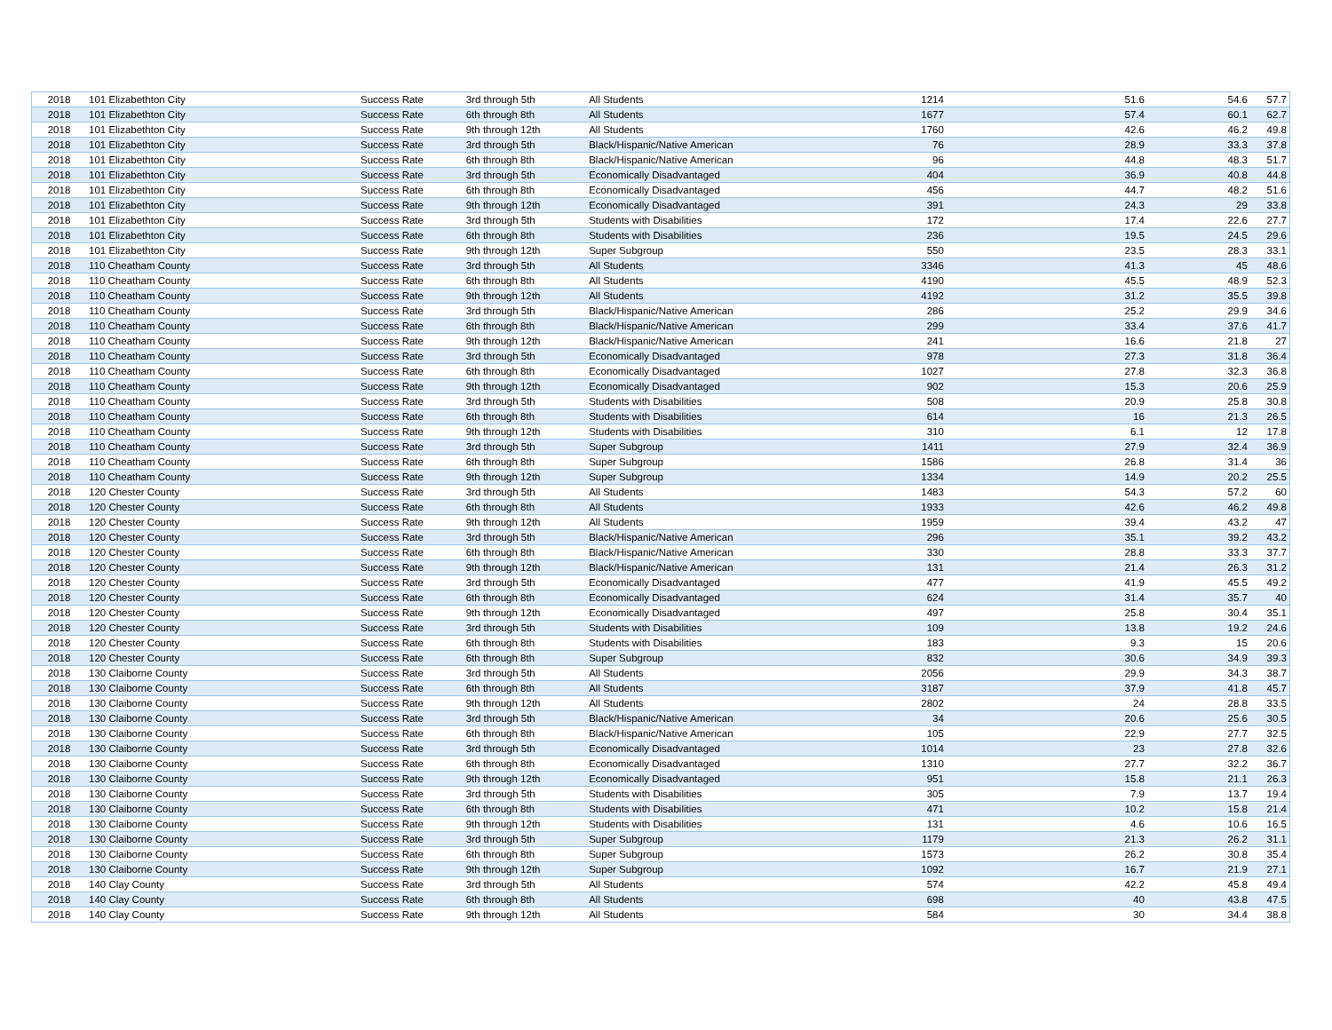| 2018 | 101 Elizabethton City | Success Rate | 3rd through 5th | All Students | 1214 | 51.6 | 54.6 | 57.7 |
| 2018 | 101 Elizabethton City | Success Rate | 6th through 8th | All Students | 1677 | 57.4 | 60.1 | 62.7 |
| 2018 | 101 Elizabethton City | Success Rate | 9th through 12th | All Students | 1760 | 42.6 | 46.2 | 49.8 |
| 2018 | 101 Elizabethton City | Success Rate | 3rd through 5th | Black/Hispanic/Native American | 76 | 28.9 | 33.3 | 37.8 |
| 2018 | 101 Elizabethton City | Success Rate | 6th through 8th | Black/Hispanic/Native American | 96 | 44.8 | 48.3 | 51.7 |
| 2018 | 101 Elizabethton City | Success Rate | 3rd through 5th | Economically Disadvantaged | 404 | 36.9 | 40.8 | 44.8 |
| 2018 | 101 Elizabethton City | Success Rate | 6th through 8th | Economically Disadvantaged | 456 | 44.7 | 48.2 | 51.6 |
| 2018 | 101 Elizabethton City | Success Rate | 9th through 12th | Economically Disadvantaged | 391 | 24.3 | 29 | 33.8 |
| 2018 | 101 Elizabethton City | Success Rate | 3rd through 5th | Students with Disabilities | 172 | 17.4 | 22.6 | 27.7 |
| 2018 | 101 Elizabethton City | Success Rate | 6th through 8th | Students with Disabilities | 236 | 19.5 | 24.5 | 29.6 |
| 2018 | 101 Elizabethton City | Success Rate | 9th through 12th | Super Subgroup | 550 | 23.5 | 28.3 | 33.1 |
| 2018 | 110 Cheatham County | Success Rate | 3rd through 5th | All Students | 3346 | 41.3 | 45 | 48.6 |
| 2018 | 110 Cheatham County | Success Rate | 6th through 8th | All Students | 4190 | 45.5 | 48.9 | 52.3 |
| 2018 | 110 Cheatham County | Success Rate | 9th through 12th | All Students | 4192 | 31.2 | 35.5 | 39.8 |
| 2018 | 110 Cheatham County | Success Rate | 3rd through 5th | Black/Hispanic/Native American | 286 | 25.2 | 29.9 | 34.6 |
| 2018 | 110 Cheatham County | Success Rate | 6th through 8th | Black/Hispanic/Native American | 299 | 33.4 | 37.6 | 41.7 |
| 2018 | 110 Cheatham County | Success Rate | 9th through 12th | Black/Hispanic/Native American | 241 | 16.6 | 21.8 | 27 |
| 2018 | 110 Cheatham County | Success Rate | 3rd through 5th | Economically Disadvantaged | 978 | 27.3 | 31.8 | 36.4 |
| 2018 | 110 Cheatham County | Success Rate | 6th through 8th | Economically Disadvantaged | 1027 | 27.8 | 32.3 | 36.8 |
| 2018 | 110 Cheatham County | Success Rate | 9th through 12th | Economically Disadvantaged | 902 | 15.3 | 20.6 | 25.9 |
| 2018 | 110 Cheatham County | Success Rate | 3rd through 5th | Students with Disabilities | 508 | 20.9 | 25.8 | 30.8 |
| 2018 | 110 Cheatham County | Success Rate | 6th through 8th | Students with Disabilities | 614 | 16 | 21.3 | 26.5 |
| 2018 | 110 Cheatham County | Success Rate | 9th through 12th | Students with Disabilities | 310 | 6.1 | 12 | 17.8 |
| 2018 | 110 Cheatham County | Success Rate | 3rd through 5th | Super Subgroup | 1411 | 27.9 | 32.4 | 36.9 |
| 2018 | 110 Cheatham County | Success Rate | 6th through 8th | Super Subgroup | 1586 | 26.8 | 31.4 | 36 |
| 2018 | 110 Cheatham County | Success Rate | 9th through 12th | Super Subgroup | 1334 | 14.9 | 20.2 | 25.5 |
| 2018 | 120 Chester County | Success Rate | 3rd through 5th | All Students | 1483 | 54.3 | 57.2 | 60 |
| 2018 | 120 Chester County | Success Rate | 6th through 8th | All Students | 1933 | 42.6 | 46.2 | 49.8 |
| 2018 | 120 Chester County | Success Rate | 9th through 12th | All Students | 1959 | 39.4 | 43.2 | 47 |
| 2018 | 120 Chester County | Success Rate | 3rd through 5th | Black/Hispanic/Native American | 296 | 35.1 | 39.2 | 43.2 |
| 2018 | 120 Chester County | Success Rate | 6th through 8th | Black/Hispanic/Native American | 330 | 28.8 | 33.3 | 37.7 |
| 2018 | 120 Chester County | Success Rate | 9th through 12th | Black/Hispanic/Native American | 131 | 21.4 | 26.3 | 31.2 |
| 2018 | 120 Chester County | Success Rate | 3rd through 5th | Economically Disadvantaged | 477 | 41.9 | 45.5 | 49.2 |
| 2018 | 120 Chester County | Success Rate | 6th through 8th | Economically Disadvantaged | 624 | 31.4 | 35.7 | 40 |
| 2018 | 120 Chester County | Success Rate | 9th through 12th | Economically Disadvantaged | 497 | 25.8 | 30.4 | 35.1 |
| 2018 | 120 Chester County | Success Rate | 3rd through 5th | Students with Disabilities | 109 | 13.8 | 19.2 | 24.6 |
| 2018 | 120 Chester County | Success Rate | 6th through 8th | Students with Disabilities | 183 | 9.3 | 15 | 20.6 |
| 2018 | 120 Chester County | Success Rate | 6th through 8th | Super Subgroup | 832 | 30.6 | 34.9 | 39.3 |
| 2018 | 130 Claiborne County | Success Rate | 3rd through 5th | All Students | 2056 | 29.9 | 34.3 | 38.7 |
| 2018 | 130 Claiborne County | Success Rate | 6th through 8th | All Students | 3187 | 37.9 | 41.8 | 45.7 |
| 2018 | 130 Claiborne County | Success Rate | 9th through 12th | All Students | 2802 | 24 | 28.8 | 33.5 |
| 2018 | 130 Claiborne County | Success Rate | 3rd through 5th | Black/Hispanic/Native American | 34 | 20.6 | 25.6 | 30.5 |
| 2018 | 130 Claiborne County | Success Rate | 6th through 8th | Black/Hispanic/Native American | 105 | 22.9 | 27.7 | 32.5 |
| 2018 | 130 Claiborne County | Success Rate | 3rd through 5th | Economically Disadvantaged | 1014 | 23 | 27.8 | 32.6 |
| 2018 | 130 Claiborne County | Success Rate | 6th through 8th | Economically Disadvantaged | 1310 | 27.7 | 32.2 | 36.7 |
| 2018 | 130 Claiborne County | Success Rate | 9th through 12th | Economically Disadvantaged | 951 | 15.8 | 21.1 | 26.3 |
| 2018 | 130 Claiborne County | Success Rate | 3rd through 5th | Students with Disabilities | 305 | 7.9 | 13.7 | 19.4 |
| 2018 | 130 Claiborne County | Success Rate | 6th through 8th | Students with Disabilities | 471 | 10.2 | 15.8 | 21.4 |
| 2018 | 130 Claiborne County | Success Rate | 9th through 12th | Students with Disabilities | 131 | 4.6 | 10.6 | 16.5 |
| 2018 | 130 Claiborne County | Success Rate | 3rd through 5th | Super Subgroup | 1179 | 21.3 | 26.2 | 31.1 |
| 2018 | 130 Claiborne County | Success Rate | 6th through 8th | Super Subgroup | 1573 | 26.2 | 30.8 | 35.4 |
| 2018 | 130 Claiborne County | Success Rate | 9th through 12th | Super Subgroup | 1092 | 16.7 | 21.9 | 27.1 |
| 2018 | 140 Clay County | Success Rate | 3rd through 5th | All Students | 574 | 42.2 | 45.8 | 49.4 |
| 2018 | 140 Clay County | Success Rate | 6th through 8th | All Students | 698 | 40 | 43.8 | 47.5 |
| 2018 | 140 Clay County | Success Rate | 9th through 12th | All Students | 584 | 30 | 34.4 | 38.8 |